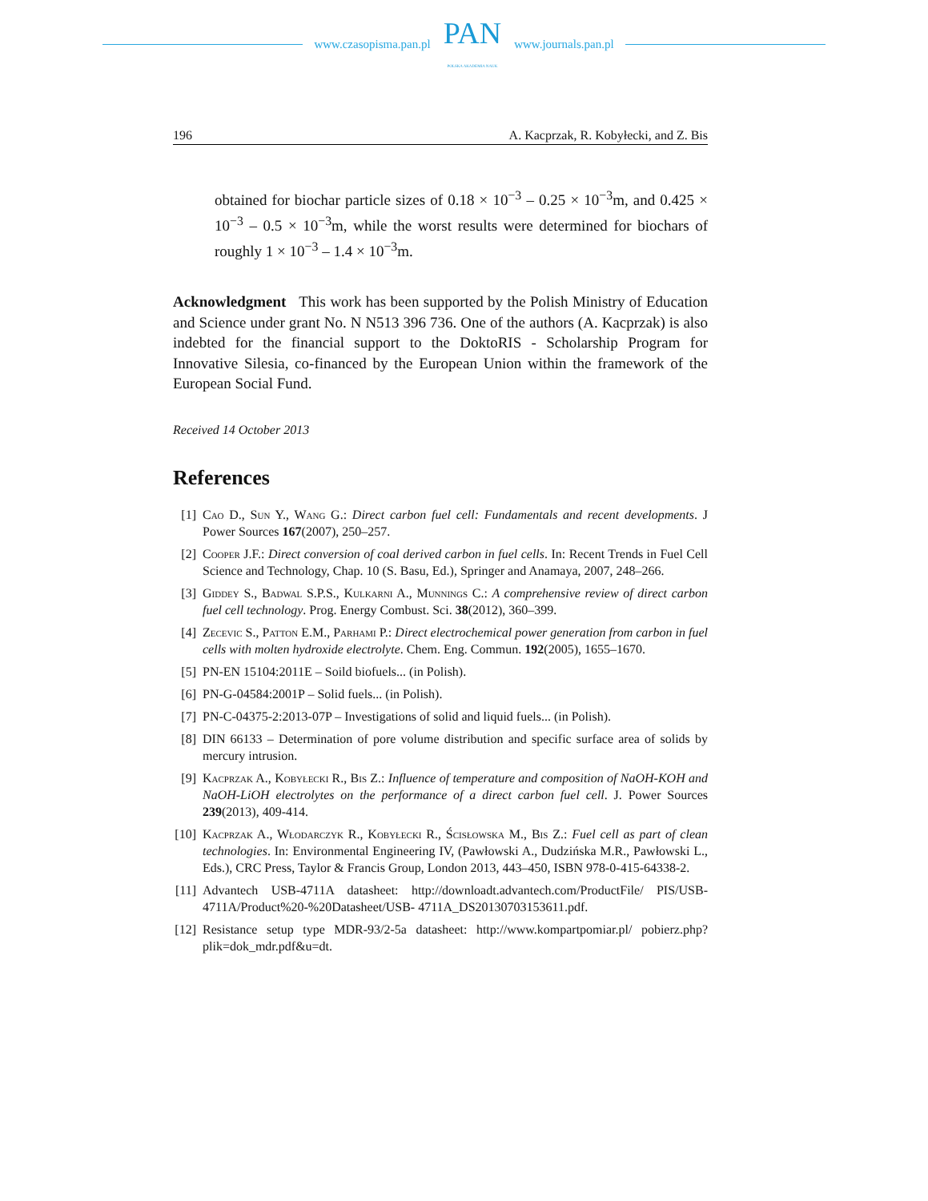www.czasopisma.pan.pl
PAN
POLSKA AKADEMIA NAUK
www.journals.pan.pl
196 A. Kacprzak, R. Kobyłecki, and Z. Bis
obtained for biochar particle sizes of 0.18 × 10<sup>−3</sup> – 0.25 × 10<sup>−3</sup>m, and 0.425 × 10<sup>−3</sup> – 0.5 × 10<sup>−3</sup>m, while the worst results were determined for biochars of roughly 1 × 10<sup>−3</sup> – 1.4 × 10<sup>−3</sup>m.
Acknowledgment This work has been supported by the Polish Ministry of Education and Science under grant No. N N513 396 736. One of the authors (A. Kacprzak) is also indebted for the financial support to the DoktoRIS - Scholarship Program for Innovative Silesia, co-financed by the European Union within the framework of the European Social Fund.
Received 14 October 2013
References
[1] Cao D., Sun Y., Wang G.: Direct carbon fuel cell: Fundamentals and recent developments. J Power Sources 167(2007), 250–257.
[2] Cooper J.F.: Direct conversion of coal derived carbon in fuel cells. In: Recent Trends in Fuel Cell Science and Technology, Chap. 10 (S. Basu, Ed.), Springer and Anamaya, 2007, 248–266.
[3] Giddey S., Badwal S.P.S., Kulkarni A., Munnings C.: A comprehensive review of direct carbon fuel cell technology. Prog. Energy Combust. Sci. 38(2012), 360–399.
[4] Zecevic S., Patton E.M., Parhami P.: Direct electrochemical power generation from carbon in fuel cells with molten hydroxide electrolyte. Chem. Eng. Commun. 192(2005), 1655–1670.
[5] PN-EN 15104:2011E – Soild biofuels... (in Polish).
[6] PN-G-04584:2001P – Solid fuels... (in Polish).
[7] PN-C-04375-2:2013-07P – Investigations of solid and liquid fuels... (in Polish).
[8] DIN 66133 – Determination of pore volume distribution and specific surface area of solids by mercury intrusion.
[9] Kacprzak A., Kobyłecki R., Bis Z.: Influence of temperature and composition of NaOH-KOH and NaOH-LiOH electrolytes on the performance of a direct carbon fuel cell. J. Power Sources 239(2013), 409-414.
[10] Kacprzak A., Włodarczyk R., Kobyłecki R., Ścisłowska M., Bis Z.: Fuel cell as part of clean technologies. In: Environmental Engineering IV, (Pawłowski A., Dudzińska M.R., Pawłowski L., Eds.), CRC Press, Taylor & Francis Group, London 2013, 443–450, ISBN 978-0-415-64338-2.
[11] Advantech USB-4711A datasheet: http://downloadt.advantech.com/ProductFile/ PIS/USB-4711A/Product%20-%20Datasheet/USB- 4711A_DS20130703153611.pdf.
[12] Resistance setup type MDR-93/2-5a datasheet: http://www.kompartpomiar.pl/ pobierz.php?plik=dok_mdr.pdf&u=dt.